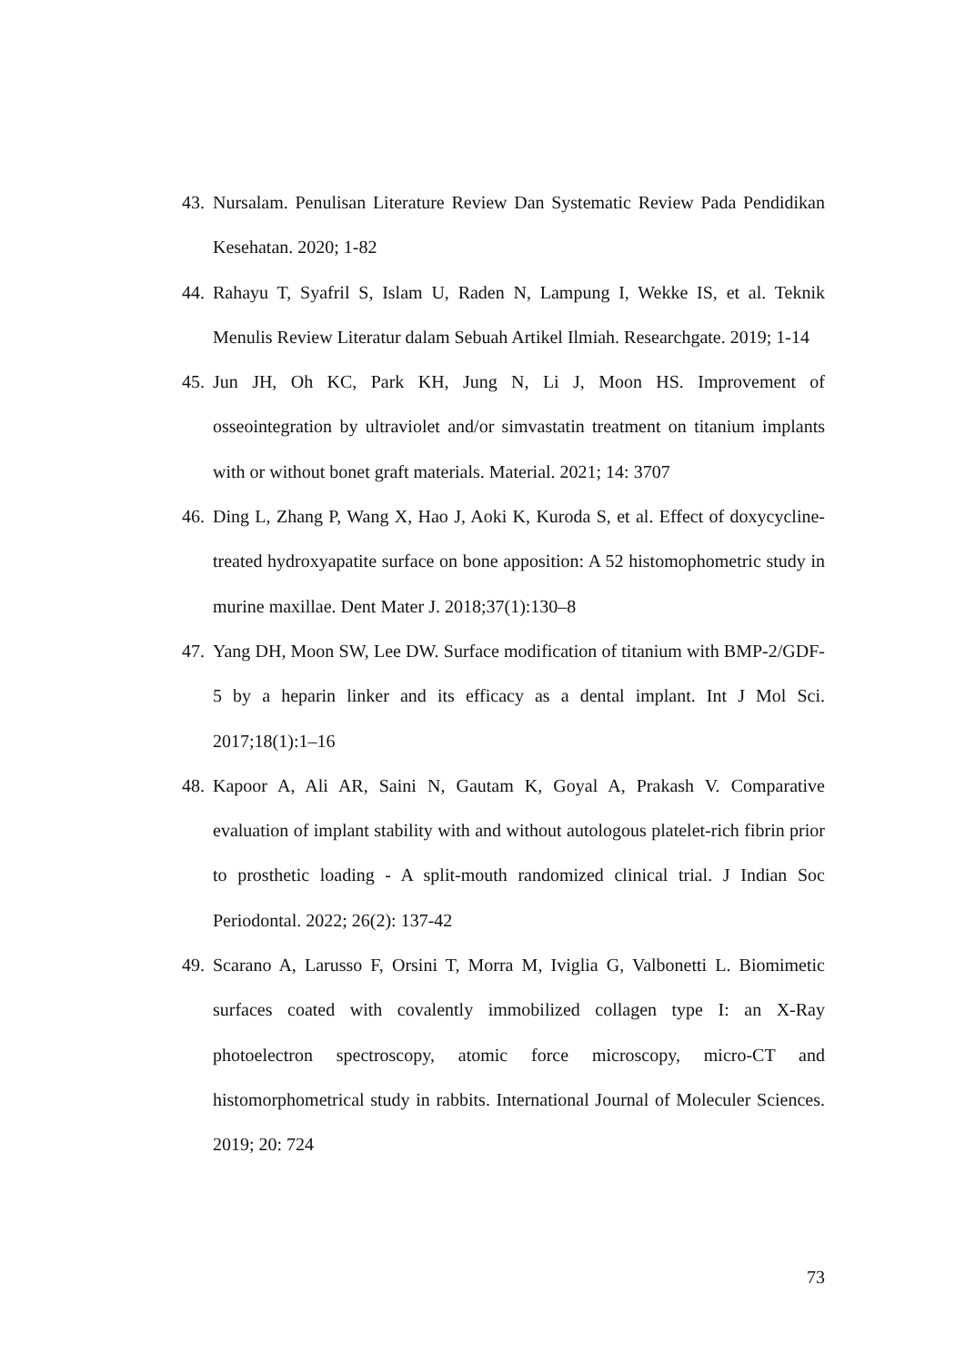43. Nursalam. Penulisan Literature Review Dan Systematic Review Pada Pendidikan Kesehatan. 2020; 1-82
44. Rahayu T, Syafril S, Islam U, Raden N, Lampung I, Wekke IS, et al. Teknik Menulis Review Literatur dalam Sebuah Artikel Ilmiah. Researchgate. 2019; 1-14
45. Jun JH, Oh KC, Park KH, Jung N, Li J, Moon HS. Improvement of osseointegration by ultraviolet and/or simvastatin treatment on titanium implants with or without bonet graft materials. Material. 2021; 14: 3707
46. Ding L, Zhang P, Wang X, Hao J, Aoki K, Kuroda S, et al. Effect of doxycycline-treated hydroxyapatite surface on bone apposition: A 52 histomophometric study in murine maxillae. Dent Mater J. 2018;37(1):130–8
47. Yang DH, Moon SW, Lee DW. Surface modification of titanium with BMP-2/GDF-5 by a heparin linker and its efficacy as a dental implant. Int J Mol Sci. 2017;18(1):1–16
48. Kapoor A, Ali AR, Saini N, Gautam K, Goyal A, Prakash V. Comparative evaluation of implant stability with and without autologous platelet-rich fibrin prior to prosthetic loading - A split-mouth randomized clinical trial. J Indian Soc Periodontal. 2022; 26(2): 137-42
49. Scarano A, Larusso F, Orsini T, Morra M, Iviglia G, Valbonetti L. Biomimetic surfaces coated with covalently immobilized collagen type I: an X-Ray photoelectron spectroscopy, atomic force microscopy, micro-CT and histomorphometrical study in rabbits. International Journal of Moleculer Sciences. 2019; 20: 724
73